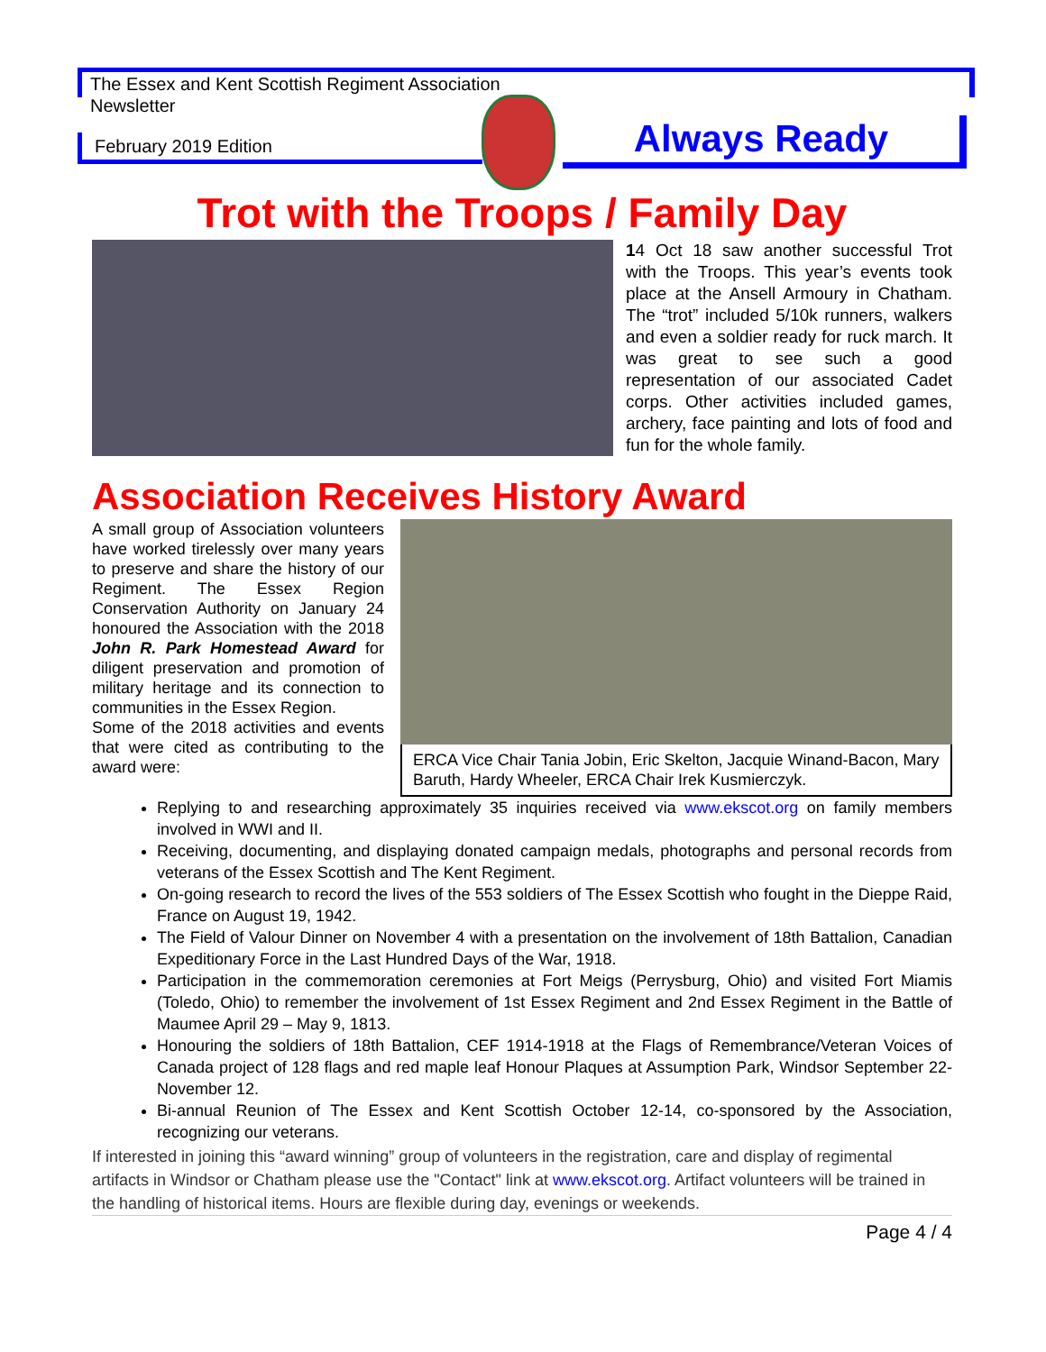The Essex and Kent Scottish Regiment Association
Newsletter
February 2019 Edition Always Ready
Trot with the Troops / Family Day
14 Oct 18 saw another successful Trot with the Troops. This year’s events took place at the Ansell Armoury in Chatham. The “trot” included 5/10k runners, walkers and even a soldier ready for ruck march. It was great to see such a good representation of our associated Cadet corps. Other activities included games, archery, face painting and lots of food and fun for the whole family.
Association Receives History Award
A small group of Association volunteers have worked tirelessly over many years to preserve and share the history of our Regiment. The Essex Region Conservation Authority on January 24 honoured the Association with the 2018 John R. Park Homestead Award for diligent preservation and promotion of military heritage and its connection to communities in the Essex Region.
Some of the 2018 activities and events that were cited as contributing to the award were:
ERCA Vice Chair Tania Jobin, Eric Skelton, Jacquie Winand-Bacon, Mary Baruth, Hardy Wheeler, ERCA Chair Irek Kusmierczyk.
Replying to and researching approximately 35 inquiries received via www.ekscot.org on family members involved in WWI and II.
Receiving, documenting, and displaying donated campaign medals, photographs and personal records from veterans of the Essex Scottish and The Kent Regiment.
On-going research to record the lives of the 553 soldiers of The Essex Scottish who fought in the Dieppe Raid, France on August 19, 1942.
The Field of Valour Dinner on November 4 with a presentation on the involvement of 18th Battalion, Canadian Expeditionary Force in the Last Hundred Days of the War, 1918.
Participation in the commemoration ceremonies at Fort Meigs (Perrysburg, Ohio) and visited Fort Miamis (Toledo, Ohio) to remember the involvement of 1st Essex Regiment and 2nd Essex Regiment in the Battle of Maumee April 29 – May 9, 1813.
Honouring the soldiers of 18th Battalion, CEF 1914-1918 at the Flags of Remembrance/Veteran Voices of Canada project of 128 flags and red maple leaf Honour Plaques at Assumption Park, Windsor September 22-November 12.
Bi-annual Reunion of The Essex and Kent Scottish October 12-14, co-sponsored by the Association, recognizing our veterans.
If interested in joining this “award winning” group of volunteers in the registration, care and display of regimental artifacts in Windsor or Chatham please use the "Contact" link at www.ekscot.org. Artifact volunteers will be trained in the handling of historical items. Hours are flexible during day, evenings or weekends.
Page 4 / 4